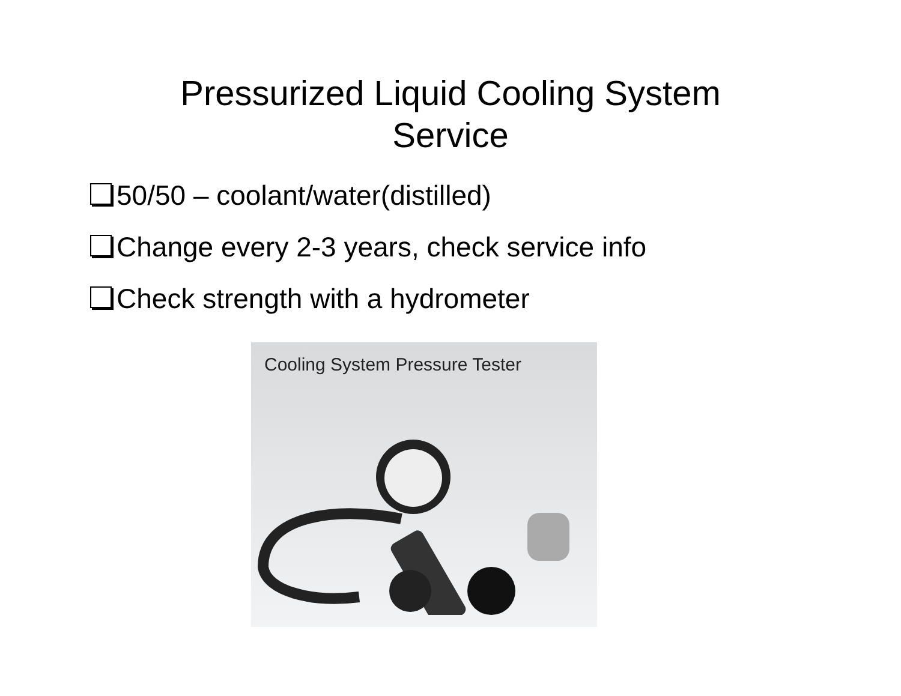Pressurized Liquid Cooling System
Service
50/50 – coolant/water(distilled)
Change every 2-3 years, check service info
Check strength with a hydrometer
Cooling System Pressure Tester